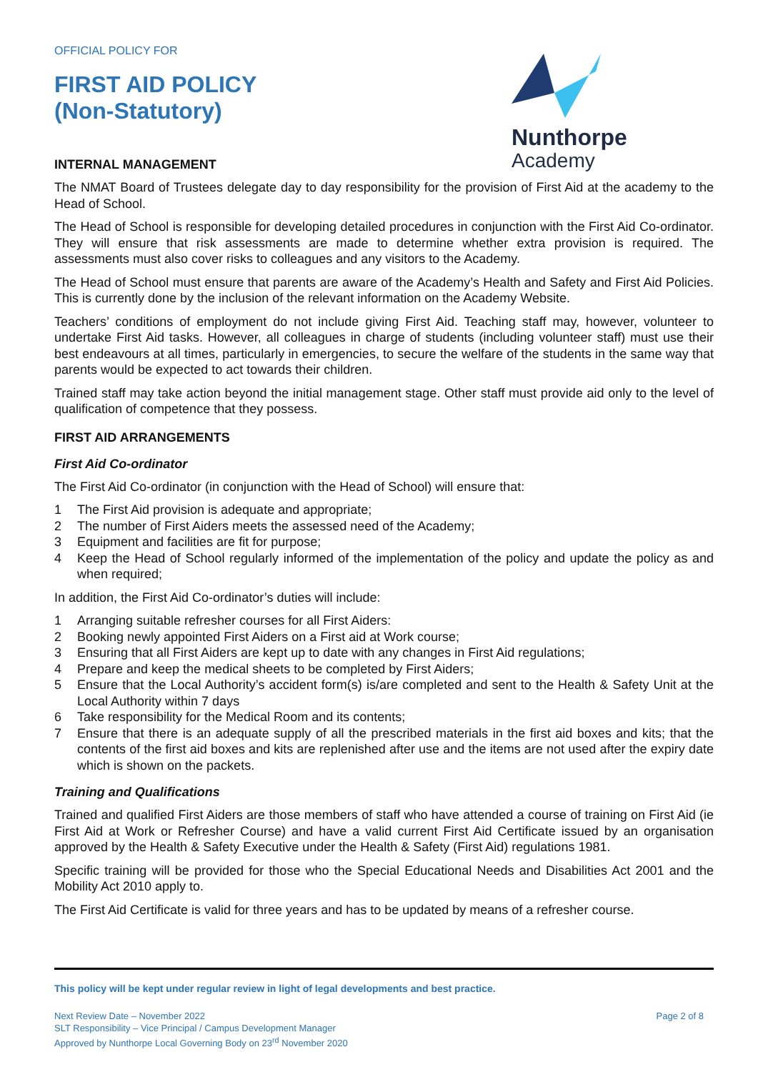Nunthorpe
Academy
OFFICIAL POLICY FOR
FIRST AID POLICY
(Non-Statutory)
INTERNAL MANAGEMENT
The NMAT Board of Trustees delegate day to day responsibility for the provision of First Aid at the academy to the Head of School.
The Head of School is responsible for developing detailed procedures in conjunction with the First Aid Co-ordinator. They will ensure that risk assessments are made to determine whether extra provision is required. The assessments must also cover risks to colleagues and any visitors to the Academy.
The Head of School must ensure that parents are aware of the Academy’s Health and Safety and First Aid Policies. This is currently done by the inclusion of the relevant information on the Academy Website.
Teachers’ conditions of employment do not include giving First Aid. Teaching staff may, however, volunteer to undertake First Aid tasks. However, all colleagues in charge of students (including volunteer staff) must use their best endeavours at all times, particularly in emergencies, to secure the welfare of the students in the same way that parents would be expected to act towards their children.
Trained staff may take action beyond the initial management stage. Other staff must provide aid only to the level of qualification of competence that they possess.
FIRST AID ARRANGEMENTS
First Aid Co-ordinator
The First Aid Co-ordinator (in conjunction with the Head of School) will ensure that:
1 The First Aid provision is adequate and appropriate;
2 The number of First Aiders meets the assessed need of the Academy;
3 Equipment and facilities are fit for purpose;
4 Keep the Head of School regularly informed of the implementation of the policy and update the policy as and when required;
In addition, the First Aid Co-ordinator’s duties will include:
1 Arranging suitable refresher courses for all First Aiders:
2 Booking newly appointed First Aiders on a First aid at Work course;
3 Ensuring that all First Aiders are kept up to date with any changes in First Aid regulations;
4 Prepare and keep the medical sheets to be completed by First Aiders;
5 Ensure that the Local Authority’s accident form(s) is/are completed and sent to the Health & Safety Unit at the Local Authority within 7 days
6 Take responsibility for the Medical Room and its contents;
7 Ensure that there is an adequate supply of all the prescribed materials in the first aid boxes and kits; that the contents of the first aid boxes and kits are replenished after use and the items are not used after the expiry date which is shown on the packets.
Training and Qualifications
Trained and qualified First Aiders are those members of staff who have attended a course of training on First Aid (ie First Aid at Work or Refresher Course) and have a valid current First Aid Certificate issued by an organisation approved by the Health & Safety Executive under the Health & Safety (First Aid) regulations 1981.
Specific training will be provided for those who the Special Educational Needs and Disabilities Act 2001 and the Mobility Act 2010 apply to.
The First Aid Certificate is valid for three years and has to be updated by means of a refresher course.
This policy will be kept under regular review in light of legal developments and best practice.
Next Review Date – November 2022
SLT Responsibility – Vice Principal / Campus Development Manager
Approved by Nunthorpe Local Governing Body on 23<sup>rd</sup> November 2020
Page 2 of 8